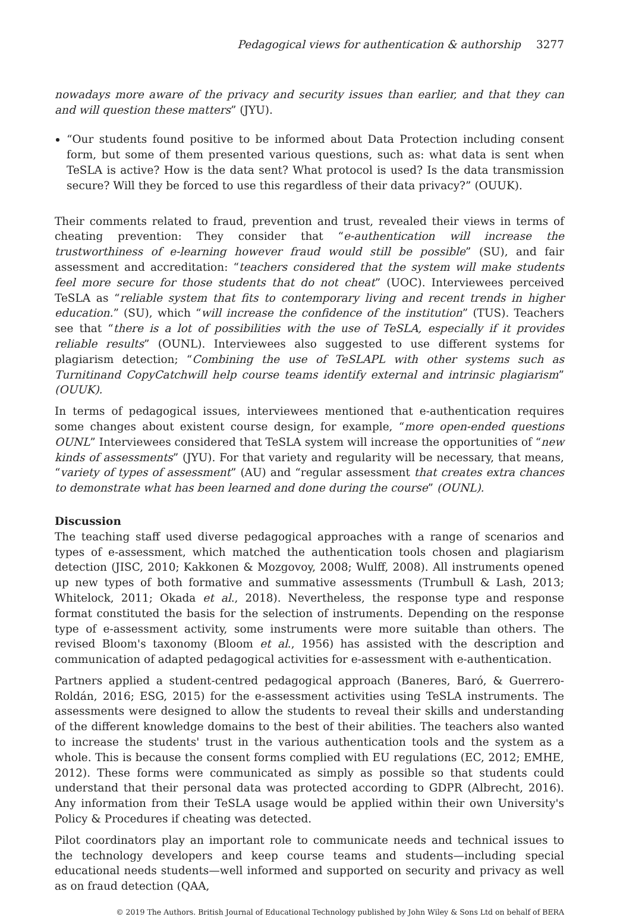Pedagogical views for authentication & authorship 3277
nowadays more aware of the privacy and security issues than earlier, and that they can and will question these matters” (JYU).
“Our students found positive to be informed about Data Protection including consent form, but some of them presented various questions, such as: what data is sent when TeSLA is active? How is the data sent? What protocol is used? Is the data transmission secure? Will they be forced to use this regardless of their data privacy?” (OUUK).
Their comments related to fraud, prevention and trust, revealed their views in terms of cheating prevention: They consider that “e-authentication will increase the trustworthiness of e-learning however fraud would still be possible” (SU), and fair assessment and accreditation: “teachers considered that the system will make students feel more secure for those students that do not cheat” (UOC). Interviewees perceived TeSLA as “reliable system that fits to contemporary living and recent trends in higher education.” (SU), which “will increase the confidence of the institution” (TUS). Teachers see that “there is a lot of possibilities with the use of TeSLA, especially if it provides reliable results” (OUNL). Interviewees also suggested to use different systems for plagiarism detection; “Combining the use of TeSLAPL with other systems such as Turnitinand CopyCatchwill help course teams identify external and intrinsic plagiarism” (OUUK).
In terms of pedagogical issues, interviewees mentioned that e-authentication requires some changes about existent course design, for example, “more open-ended questions OUNL” Interviewees considered that TeSLA system will increase the opportunities of “new kinds of assessments” (JYU). For that variety and regularity will be necessary, that means, “variety of types of assessment” (AU) and “regular assessment that creates extra chances to demonstrate what has been learned and done during the course” (OUNL).
Discussion
The teaching staff used diverse pedagogical approaches with a range of scenarios and types of e-assessment, which matched the authentication tools chosen and plagiarism detection (JISC, 2010; Kakkonen & Mozgovoy, 2008; Wulff, 2008). All instruments opened up new types of both formative and summative assessments (Trumbull & Lash, 2013; Whitelock, 2011; Okada et al., 2018). Nevertheless, the response type and response format constituted the basis for the selection of instruments. Depending on the response type of e-assessment activity, some instruments were more suitable than others. The revised Bloom's taxonomy (Bloom et al., 1956) has assisted with the description and communication of adapted pedagogical activities for e-assessment with e-authentication.
Partners applied a student-centred pedagogical approach (Baneres, Baró, & Guerrero-Roldán, 2016; ESG, 2015) for the e-assessment activities using TeSLA instruments. The assessments were designed to allow the students to reveal their skills and understanding of the different knowledge domains to the best of their abilities. The teachers also wanted to increase the students' trust in the various authentication tools and the system as a whole. This is because the consent forms complied with EU regulations (EC, 2012; EMHE, 2012). These forms were communicated as simply as possible so that students could understand that their personal data was protected according to GDPR (Albrecht, 2016). Any information from their TeSLA usage would be applied within their own University's Policy & Procedures if cheating was detected.
Pilot coordinators play an important role to communicate needs and technical issues to the technology developers and keep course teams and students—including special educational needs students—well informed and supported on security and privacy as well as on fraud detection (QAA,
© 2019 The Authors. British Journal of Educational Technology published by John Wiley & Sons Ltd on behalf of BERA